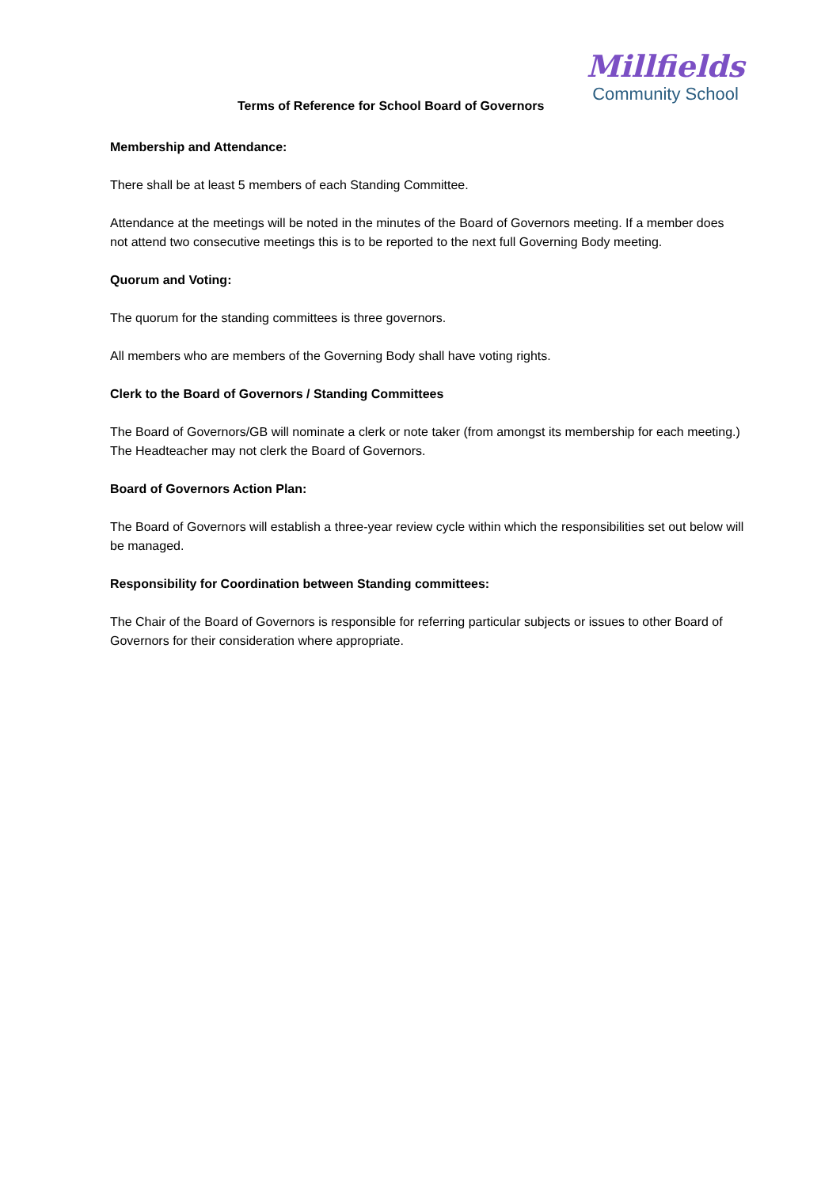Millfields
Community School
Terms of Reference for School Board of Governors
Membership and Attendance:
There shall be at least 5 members of each Standing Committee.
Attendance at the meetings will be noted in the minutes of the Board of Governors meeting. If a member does not attend two consecutive meetings this is to be reported to the next full Governing Body meeting.
Quorum and Voting:
The quorum for the standing committees is three governors.
All members who are members of the Governing Body shall have voting rights.
Clerk to the Board of Governors / Standing Committees
The Board of Governors/GB will nominate a clerk or note taker (from amongst its membership for each meeting.) The Headteacher may not clerk the Board of Governors.
Board of Governors Action Plan:
The Board of Governors will establish a three-year review cycle within which the responsibilities set out below will be managed.
Responsibility for Coordination between Standing committees:
The Chair of the Board of Governors is responsible for referring particular subjects or issues to other Board of Governors for their consideration where appropriate.